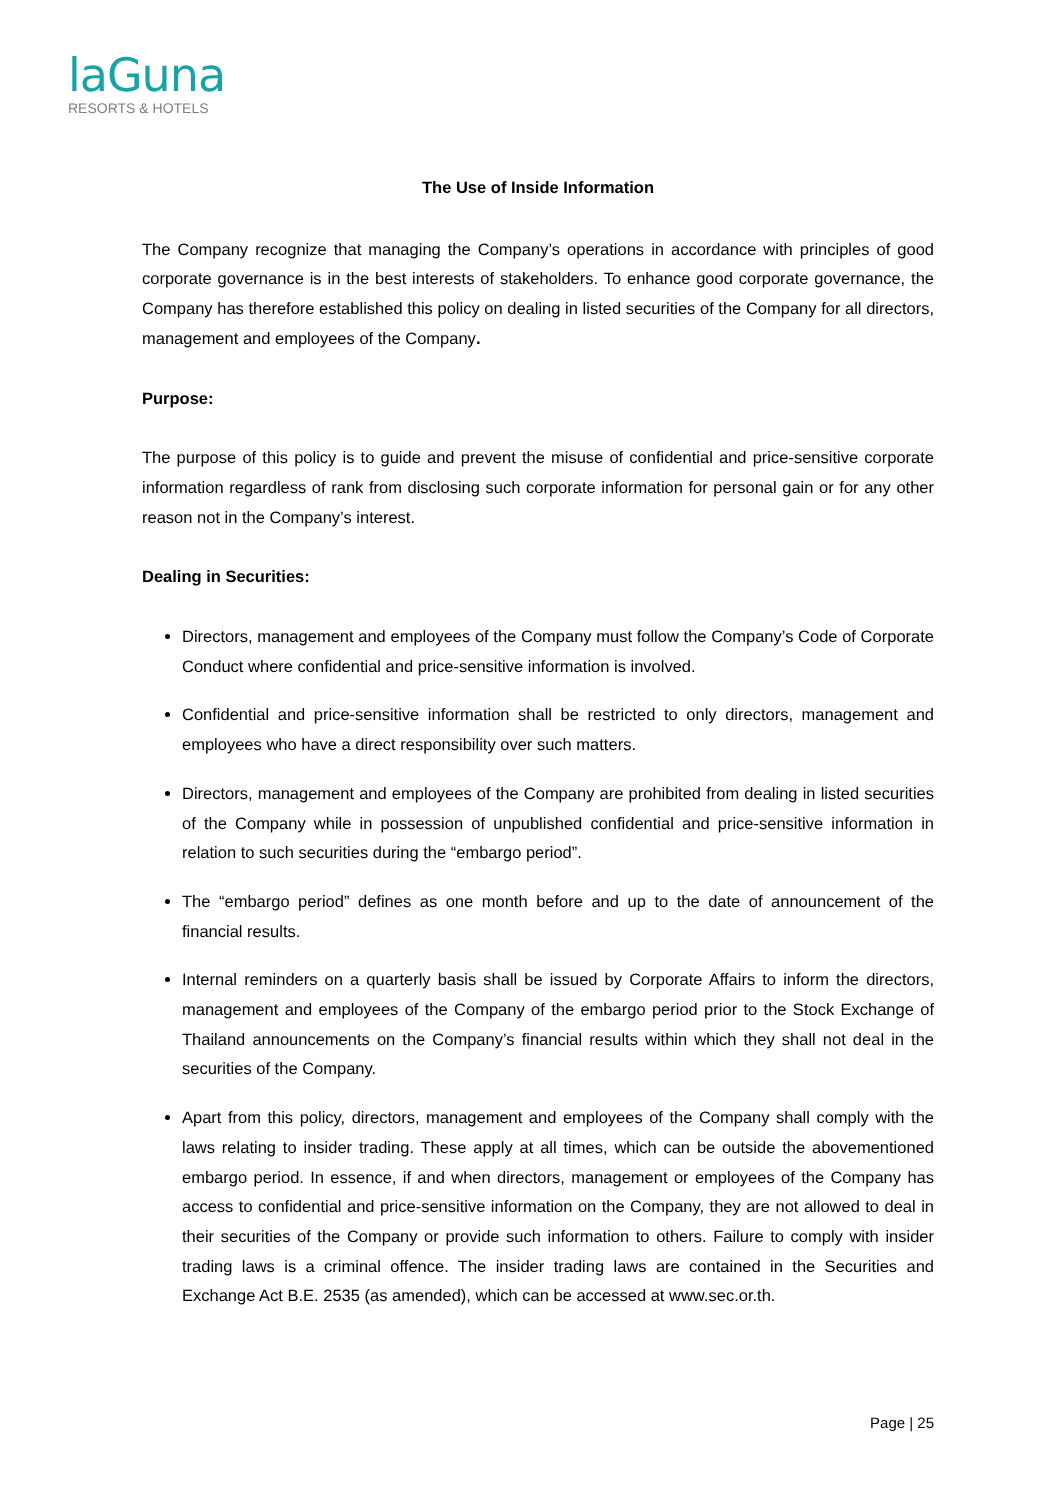laGuna
RESORTS & HOTELS
The Use of Inside Information
The Company recognize that managing the Company’s operations in accordance with principles of good corporate governance is in the best interests of stakeholders. To enhance good corporate governance, the Company has therefore established this policy on dealing in listed securities of the Company for all directors, management and employees of the Company.
Purpose:
The purpose of this policy is to guide and prevent the misuse of confidential and price-sensitive corporate information regardless of rank from disclosing such corporate information for personal gain or for any other reason not in the Company’s interest.
Dealing in Securities:
Directors, management and employees of the Company must follow the Company’s Code of Corporate Conduct where confidential and price-sensitive information is involved.
Confidential and price-sensitive information shall be restricted to only directors, management and employees who have a direct responsibility over such matters.
Directors, management and employees of the Company are prohibited from dealing in listed securities of the Company while in possession of unpublished confidential and price-sensitive information in relation to such securities during the “embargo period”.
The “embargo period” defines as one month before and up to the date of announcement of the financial results.
Internal reminders on a quarterly basis shall be issued by Corporate Affairs to inform the directors, management and employees of the Company of the embargo period prior to the Stock Exchange of Thailand announcements on the Company’s financial results within which they shall not deal in the securities of the Company.
Apart from this policy, directors, management and employees of the Company shall comply with the laws relating to insider trading. These apply at all times, which can be outside the abovementioned embargo period. In essence, if and when directors, management or employees of the Company has access to confidential and price-sensitive information on the Company, they are not allowed to deal in their securities of the Company or provide such information to others. Failure to comply with insider trading laws is a criminal offence. The insider trading laws are contained in the Securities and Exchange Act B.E. 2535 (as amended), which can be accessed at www.sec.or.th.
Page | 25